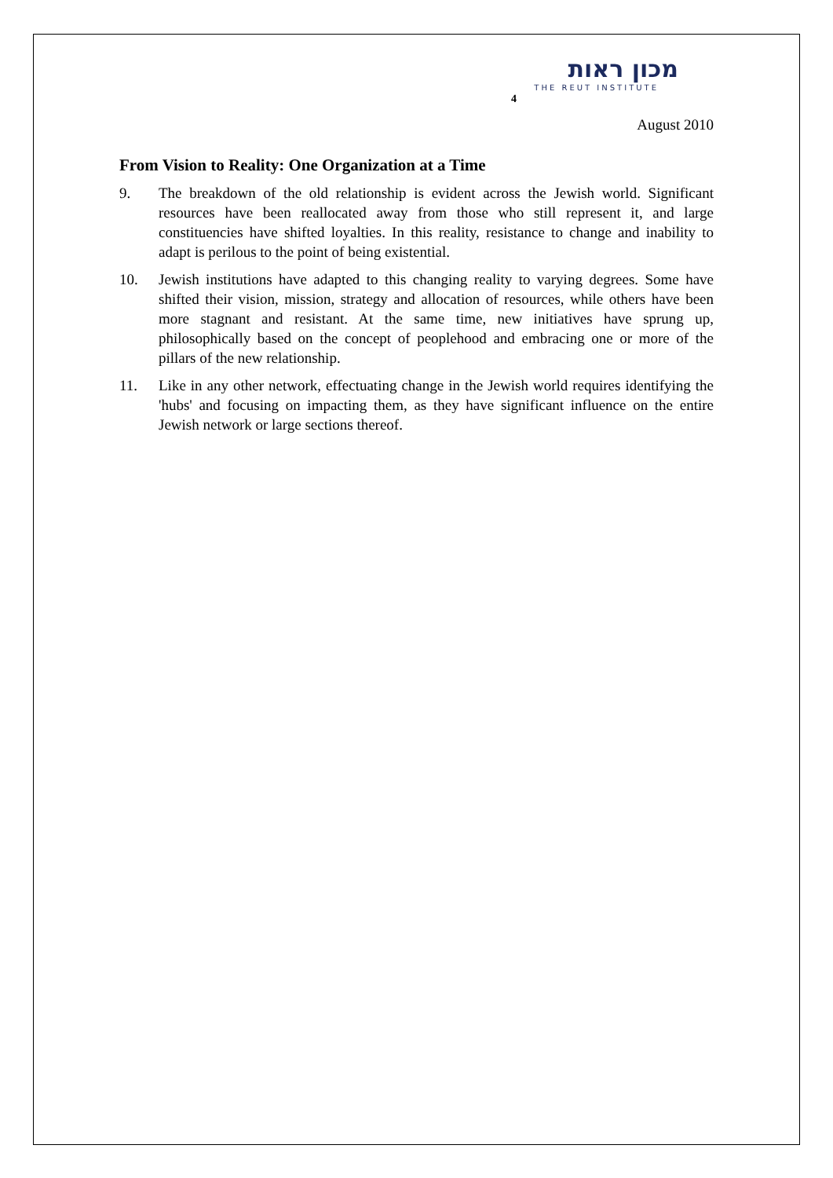4
מכון ראות
THE REUT INSTITUTE
August 2010
From Vision to Reality: One Organization at a Time
9. The breakdown of the old relationship is evident across the Jewish world. Significant resources have been reallocated away from those who still represent it, and large constituencies have shifted loyalties. In this reality, resistance to change and inability to adapt is perilous to the point of being existential.
10. Jewish institutions have adapted to this changing reality to varying degrees. Some have shifted their vision, mission, strategy and allocation of resources, while others have been more stagnant and resistant. At the same time, new initiatives have sprung up, philosophically based on the concept of peoplehood and embracing one or more of the pillars of the new relationship.
11. Like in any other network, effectuating change in the Jewish world requires identifying the 'hubs' and focusing on impacting them, as they have significant influence on the entire Jewish network or large sections thereof.